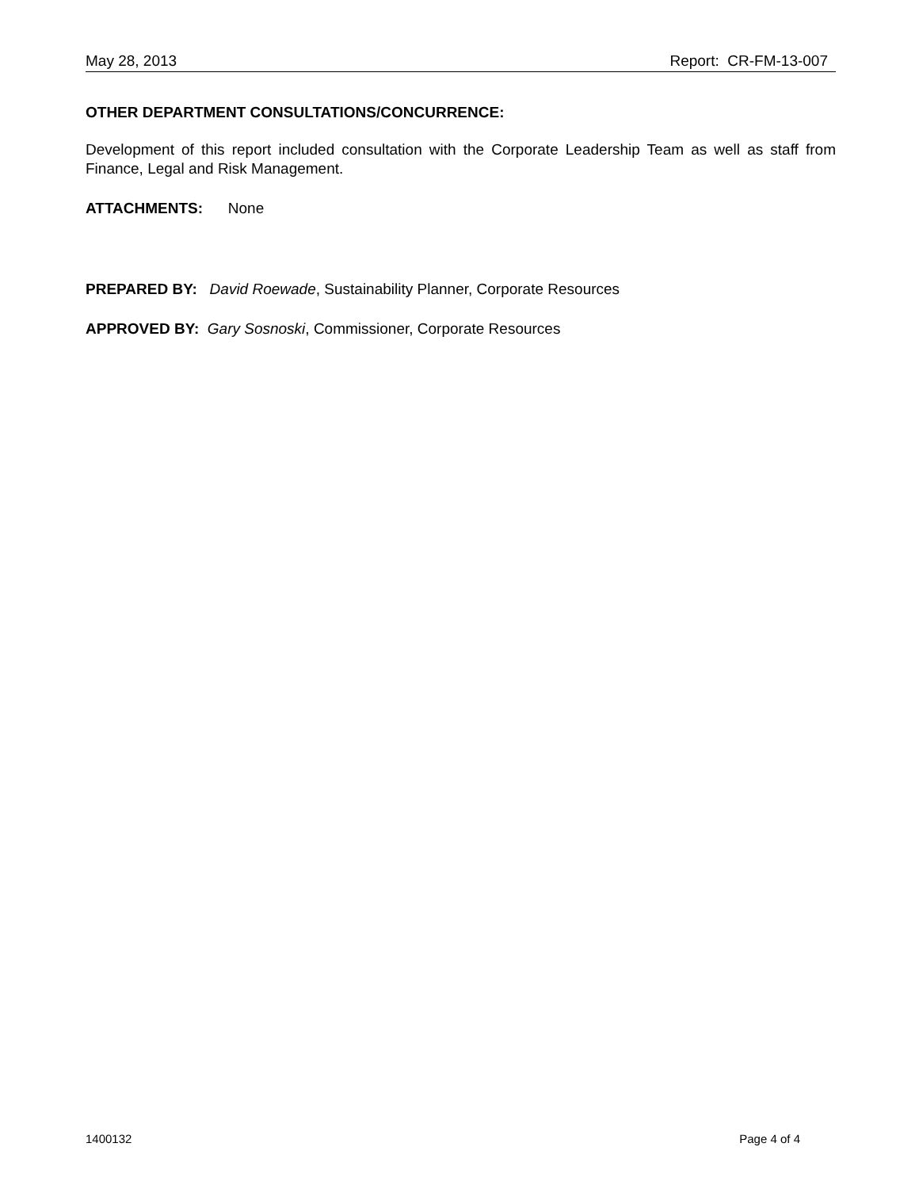May 28, 2013 Report: CR-FM-13-007
OTHER DEPARTMENT CONSULTATIONS/CONCURRENCE:
Development of this report included consultation with the Corporate Leadership Team as well as staff from Finance, Legal and Risk Management.
ATTACHMENTS: None
PREPARED BY: David Roewade, Sustainability Planner, Corporate Resources
APPROVED BY: Gary Sosnoski, Commissioner, Corporate Resources
1400132 Page 4 of 4